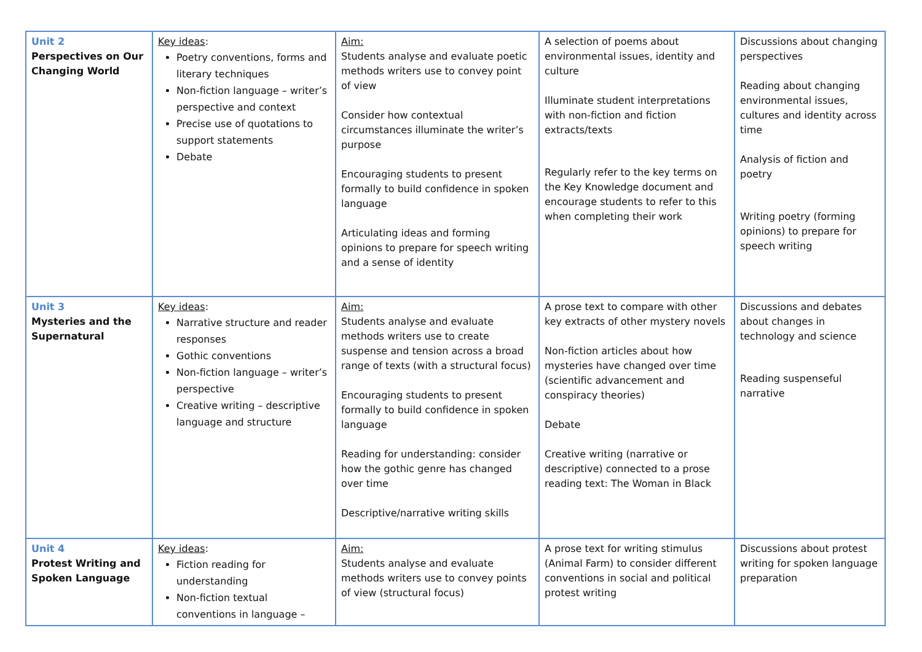| Unit 2 Perspectives on Our Changing World | Key ideas : Poetry conventions, forms and literary techniques Non-fiction language – writer’s perspective and context Precise use of quotations to support statements Debate | Aim: Students analyse and evaluate poetic methods writers use to convey point of view Consider how contextual circumstances illuminate the writer’s purpose Encouraging students to present formally to build confidence in spoken language Articulating ideas and forming opinions to prepare for speech writing and a sense of identity | A selection of poems about environmental issues, identity and culture Illuminate student interpretations with non-fiction and fiction extracts/texts Regularly refer to the key terms on the Key Knowledge document and encourage students to refer to this when completing their work | Discussions about changing perspectives Reading about changing environmental issues, cultures and identity across time Analysis of fiction and poetry Writing poetry (forming opinions) to prepare for speech writing |
| Unit 3 Mysteries and the Supernatural | Key ideas : Narrative structure and reader responses Gothic conventions Non-fiction language – writer’s perspective Creative writing – descriptive language and structure | Aim: Students analyse and evaluate methods writers use to create suspense and tension across a broad range of texts (with a structural focus) Encouraging students to present formally to build confidence in spoken language Reading for understanding: consider how the gothic genre has changed over time Descriptive/narrative writing skills | A prose text to compare with other key extracts of other mystery novels Non-fiction articles about how mysteries have changed over time (scientific advancement and conspiracy theories) Debate Creative writing (narrative or descriptive) connected to a prose reading text: The Woman in Black | Discussions and debates about changes in technology and science Reading suspenseful narrative |
| Unit 4 Protest Writing and Spoken Language | Key ideas : Fiction reading for understanding Non-fiction textual conventions in language – | Aim: Students analyse and evaluate methods writers use to convey points of view (structural focus) | A prose text for writing stimulus (Animal Farm) to consider different conventions in social and political protest writing | Discussions about protest writing for spoken language preparation |